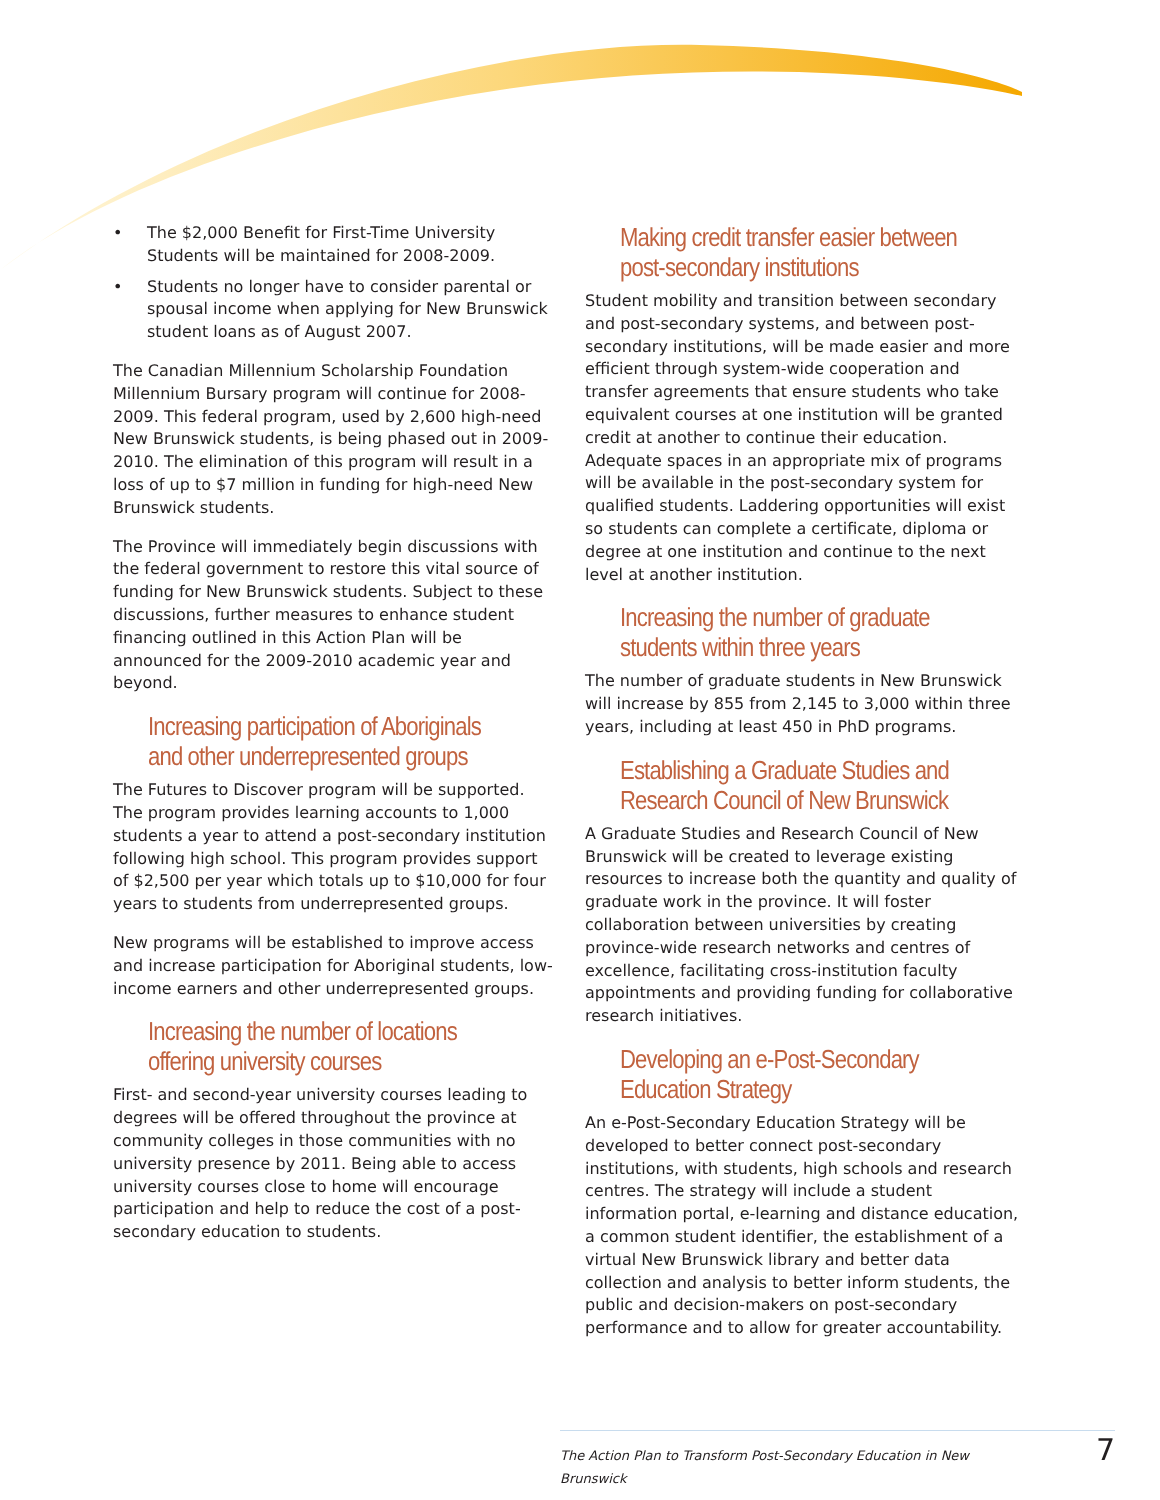• The $2,000 Benefit for First-Time University Students will be maintained for 2008-2009.
• Students no longer have to consider parental or spousal income when applying for New Brunswick student loans as of August 2007.
The Canadian Millennium Scholarship Foundation Millennium Bursary program will continue for 2008-2009. This federal program, used by 2,600 high-need New Brunswick students, is being phased out in 2009-2010. The elimination of this program will result in a loss of up to $7 million in funding for high-need New Brunswick students.
The Province will immediately begin discussions with the federal government to restore this vital source of funding for New Brunswick students. Subject to these discussions, further measures to enhance student financing outlined in this Action Plan will be announced for the 2009-2010 academic year and beyond.
Increasing participation of Aboriginals and other underrepresented groups
The Futures to Discover program will be supported. The program provides learning accounts to 1,000 students a year to attend a post-secondary institution following high school. This program provides support of $2,500 per year which totals up to $10,000 for four years to students from underrepresented groups.
New programs will be established to improve access and increase participation for Aboriginal students, low-income earners and other underrepresented groups.
Increasing the number of locations offering university courses
First- and second-year university courses leading to degrees will be offered throughout the province at community colleges in those communities with no university presence by 2011. Being able to access university courses close to home will encourage participation and help to reduce the cost of a post-secondary education to students.
Making credit transfer easier between post-secondary institutions
Student mobility and transition between secondary and post-secondary systems, and between post-secondary institutions, will be made easier and more efficient through system-wide cooperation and transfer agreements that ensure students who take equivalent courses at one institution will be granted credit at another to continue their education. Adequate spaces in an appropriate mix of programs will be available in the post-secondary system for qualified students. Laddering opportunities will exist so students can complete a certificate, diploma or degree at one institution and continue to the next level at another institution.
Increasing the number of graduate students within three years
The number of graduate students in New Brunswick will increase by 855 from 2,145 to 3,000 within three years, including at least 450 in PhD programs.
Establishing a Graduate Studies and Research Council of New Brunswick
A Graduate Studies and Research Council of New Brunswick will be created to leverage existing resources to increase both the quantity and quality of graduate work in the province. It will foster collaboration between universities by creating province-wide research networks and centres of excellence, facilitating cross-institution faculty appointments and providing funding for collaborative research initiatives.
Developing an e-Post-Secondary Education Strategy
An e-Post-Secondary Education Strategy will be developed to better connect post-secondary institutions, with students, high schools and research centres. The strategy will include a student information portal, e-learning and distance education, a common student identifier, the establishment of a virtual New Brunswick library and better data collection and analysis to better inform students, the public and decision-makers on post-secondary performance and to allow for greater accountability.
The Action Plan to Transform Post-Secondary Education in New Brunswick 7